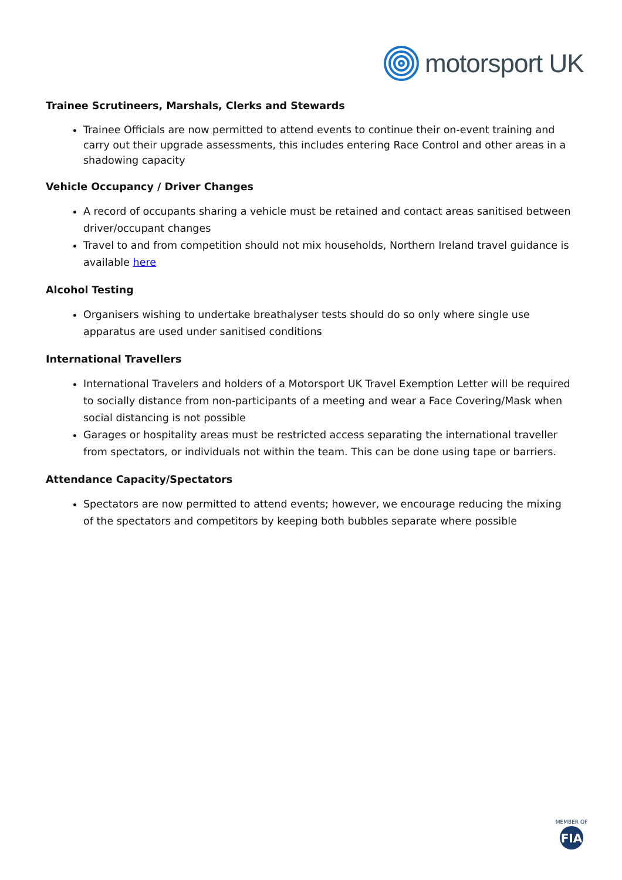motorsport UK
Trainee Scrutineers, Marshals, Clerks and Stewards
Trainee Officials are now permitted to attend events to continue their on-event training and carry out their upgrade assessments, this includes entering Race Control and other areas in a shadowing capacity
Vehicle Occupancy / Driver Changes
A record of occupants sharing a vehicle must be retained and contact areas sanitised between driver/occupant changes
Travel to and from competition should not mix households, Northern Ireland travel guidance is available here
Alcohol Testing
Organisers wishing to undertake breathalyser tests should do so only where single use apparatus are used under sanitised conditions
International Travellers
International Travelers and holders of a Motorsport UK Travel Exemption Letter will be required to socially distance from non-participants of a meeting and wear a Face Covering/Mask when social distancing is not possible
Garages or hospitality areas must be restricted access separating the international traveller from spectators, or individuals not within the team. This can be done using tape or barriers.
Attendance Capacity/Spectators
Spectators are now permitted to attend events; however, we encourage reducing the mixing of the spectators and competitors by keeping both bubbles separate where possible
MEMBER OF
FIA